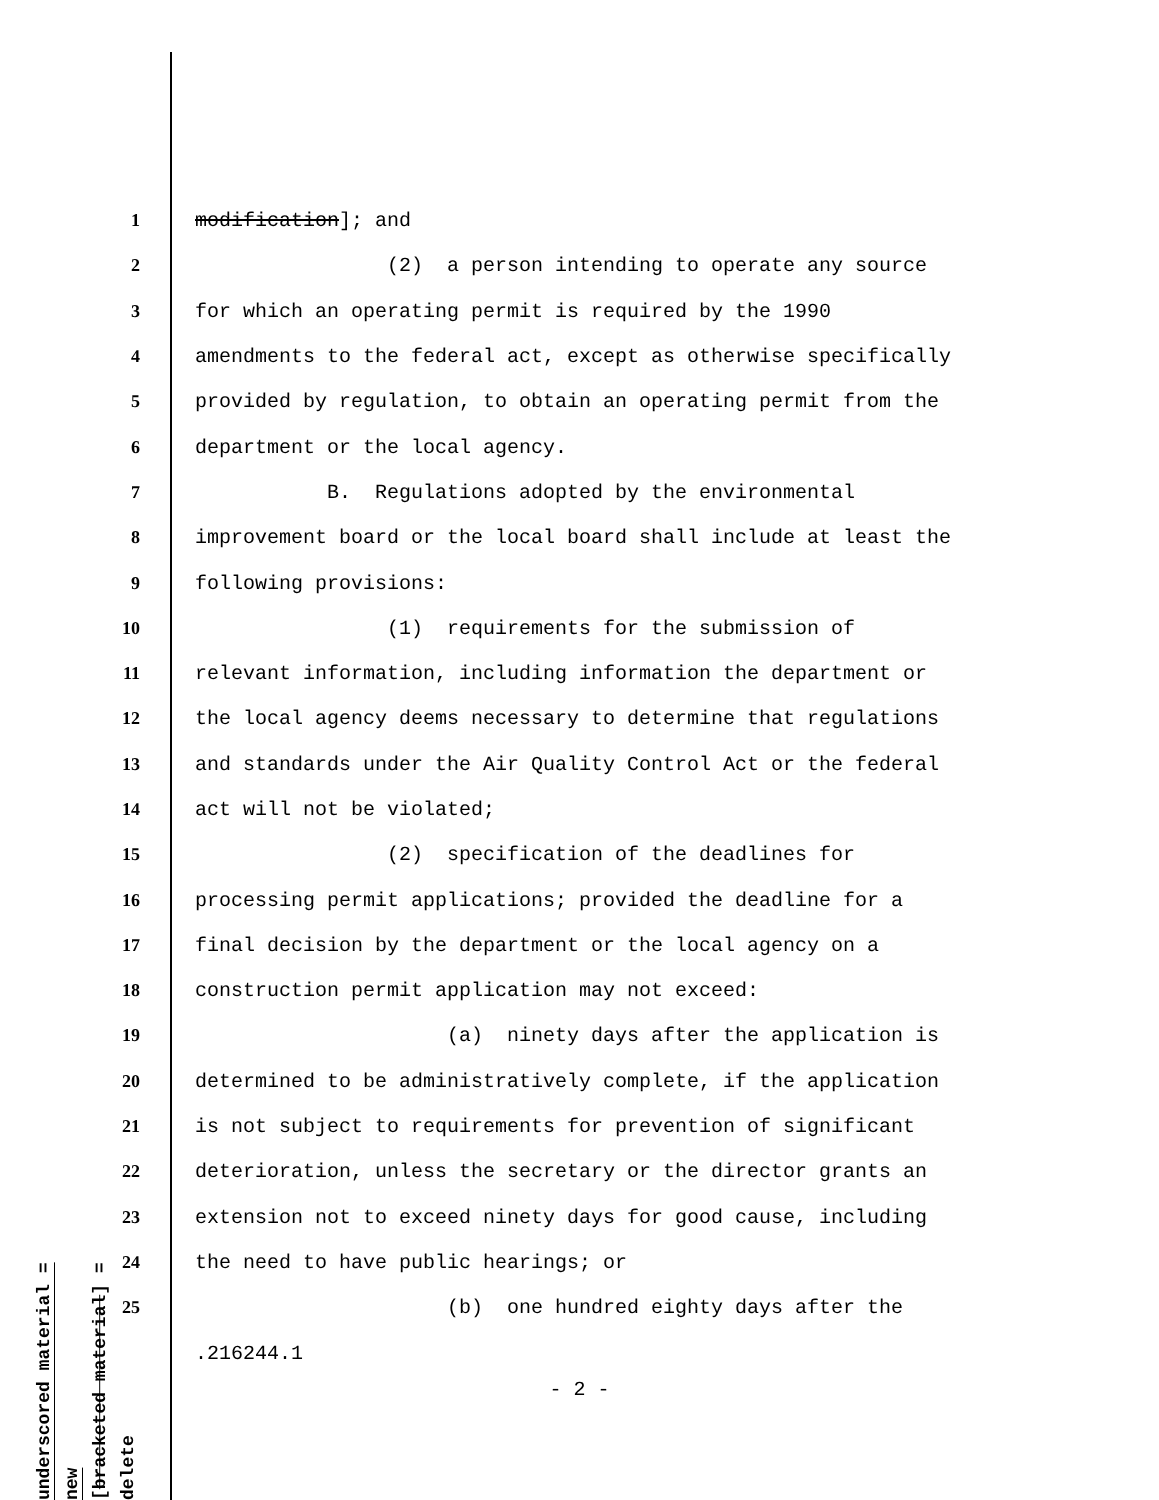1 modification]; and
2 (2) a person intending to operate any source
3 for which an operating permit is required by the 1990
4 amendments to the federal act, except as otherwise specifically
5 provided by regulation, to obtain an operating permit from the
6 department or the local agency.
7 B. Regulations adopted by the environmental
8 improvement board or the local board shall include at least the
9 following provisions:
10 (1) requirements for the submission of
11 relevant information, including information the department or
12 the local agency deems necessary to determine that regulations
13 and standards under the Air Quality Control Act or the federal
14 act will not be violated;
15 (2) specification of the deadlines for
16 processing permit applications; provided the deadline for a
17 final decision by the department or the local agency on a
18 construction permit application may not exceed:
19 (a) ninety days after the application is
20 determined to be administratively complete, if the application
21 is not subject to requirements for prevention of significant
22 deterioration, unless the secretary or the director grants an
23 extension not to exceed ninety days for good cause, including
24 the need to have public hearings; or
25 (b) one hundred eighty days after the
underscored material = new
[bracketed material] = delete
.216244.1
- 2 -